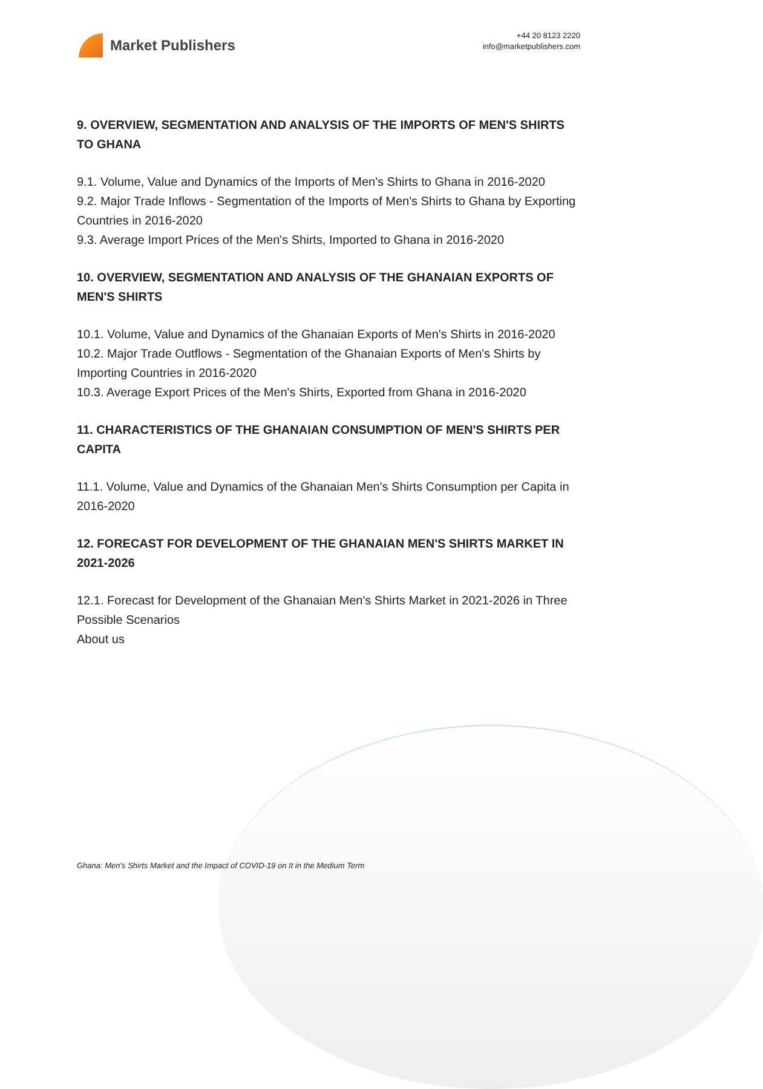Market Publishers
+44 20 8123 2220
info@marketpublishers.com
9. OVERVIEW, SEGMENTATION AND ANALYSIS OF THE IMPORTS OF MEN'S SHIRTS TO GHANA
9.1. Volume, Value and Dynamics of the Imports of Men's Shirts to Ghana in 2016-2020
9.2. Major Trade Inflows - Segmentation of the Imports of Men's Shirts to Ghana by Exporting Countries in 2016-2020
9.3. Average Import Prices of the Men's Shirts, Imported to Ghana in 2016-2020
10. OVERVIEW, SEGMENTATION AND ANALYSIS OF THE GHANAIAN EXPORTS OF MEN'S SHIRTS
10.1. Volume, Value and Dynamics of the Ghanaian Exports of Men's Shirts in 2016-2020
10.2. Major Trade Outflows - Segmentation of the Ghanaian Exports of Men's Shirts by Importing Countries in 2016-2020
10.3. Average Export Prices of the Men's Shirts, Exported from Ghana in 2016-2020
11. CHARACTERISTICS OF THE GHANAIAN CONSUMPTION OF MEN'S SHIRTS PER CAPITA
11.1. Volume, Value and Dynamics of the Ghanaian Men's Shirts Consumption per Capita in 2016-2020
12. FORECAST FOR DEVELOPMENT OF THE GHANAIAN MEN'S SHIRTS MARKET IN 2021-2026
12.1. Forecast for Development of the Ghanaian Men's Shirts Market in 2021-2026 in Three Possible Scenarios
About us
Ghana: Men's Shirts Market and the Impact of COVID-19 on It in the Medium Term